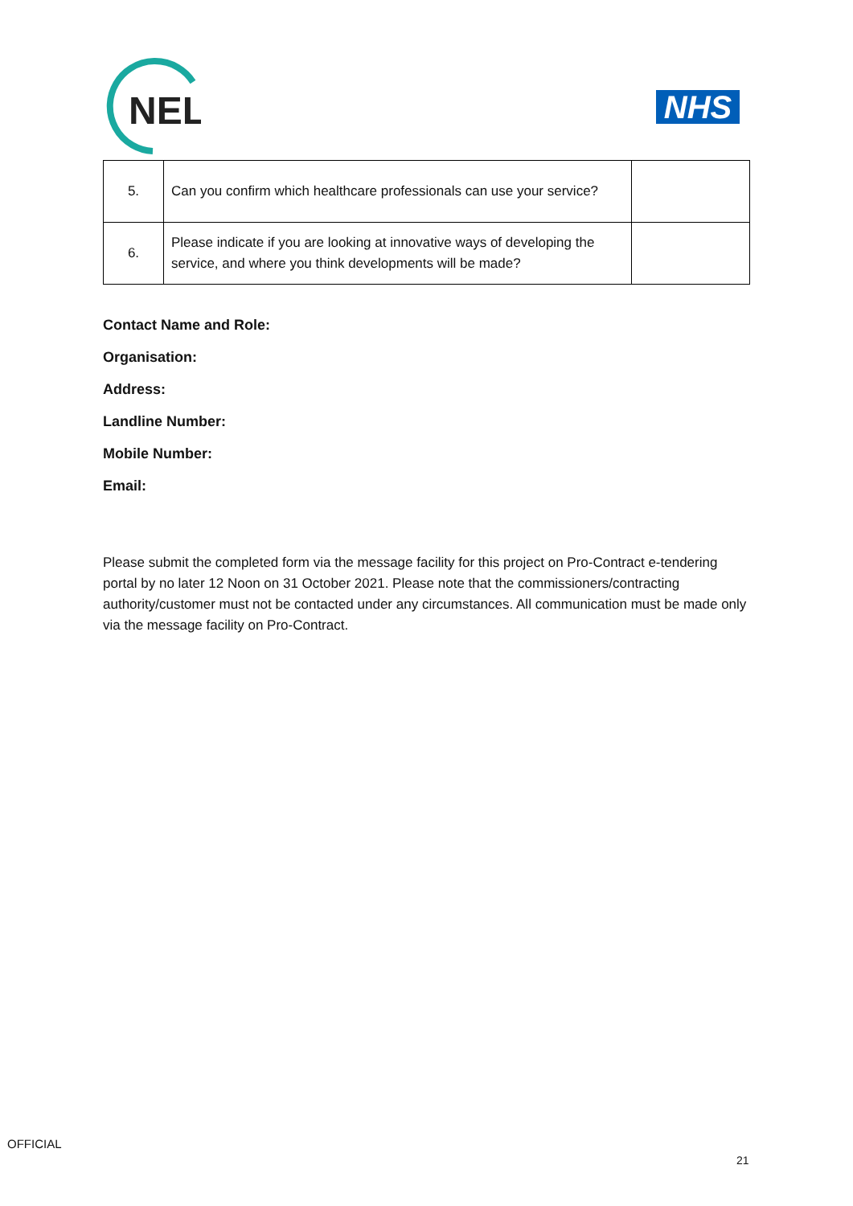NEL
NHS
| 5. | Can you confirm which healthcare professionals can use your service? | |
| 6. | Please indicate if you are looking at innovative ways of developing the service, and where you think developments will be made? | |
Contact Name and Role:
Organisation:
Address:
Landline Number:
Mobile Number:
Email:
Please submit the completed form via the message facility for this project on Pro-Contract e-tendering portal by no later 12 Noon on 31 October 2021. Please note that the commissioners/contracting authority/customer must not be contacted under any circumstances. All communication must be made only via the message facility on Pro-Contract.
OFFICIAL
21